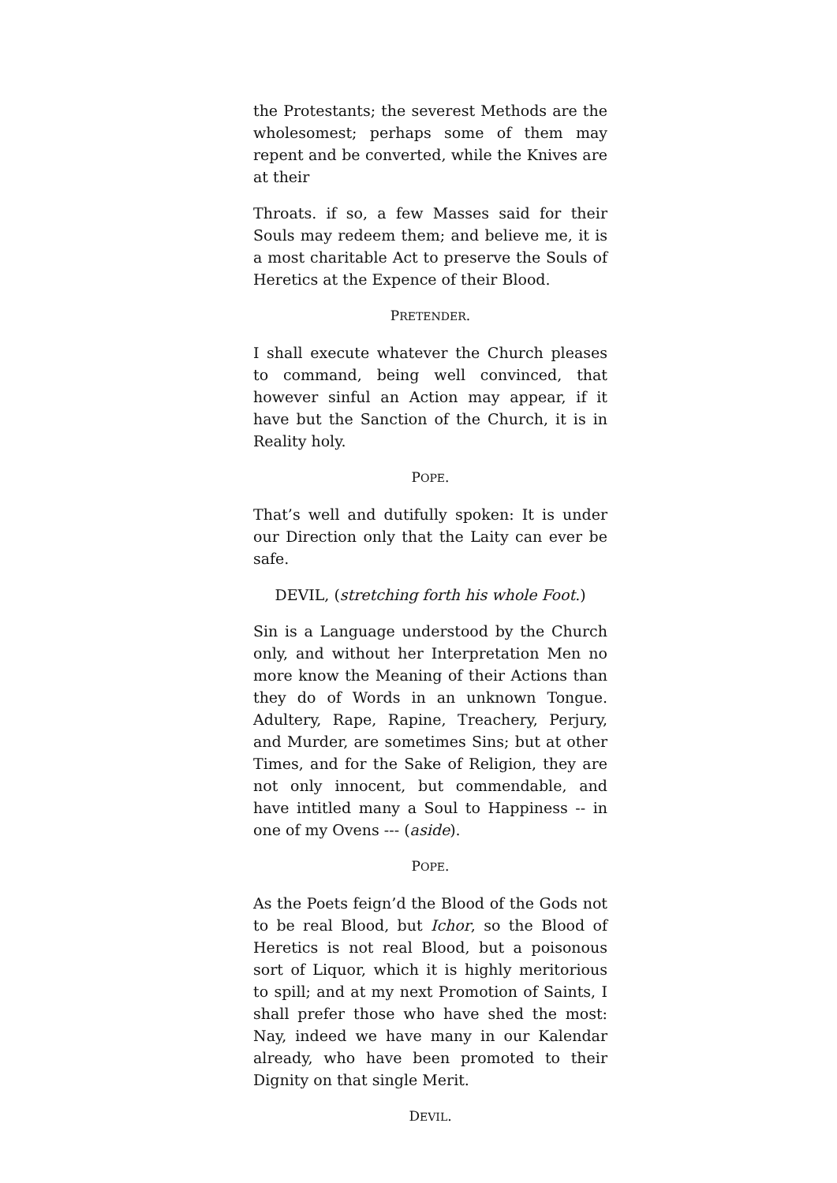the Protestants; the severest Methods are the wholesomest; perhaps some of them may repent and be converted, while the Knives are at their
Throats. if so, a few Masses said for their Souls may redeem them; and believe me, it is a most charitable Act to preserve the Souls of Heretics at the Expence of their Blood.
PRETENDER.
I shall execute whatever the Church pleases to command, being well convinced, that however sinful an Action may appear, if it have but the Sanction of the Church, it is in Reality holy.
POPE.
That’s well and dutifully spoken: It is under our Direction only that the Laity can ever be safe.
DEVIL, (stretching forth his whole Foot.)
Sin is a Language understood by the Church only, and without her Interpretation Men no more know the Meaning of their Actions than they do of Words in an unknown Tongue. Adultery, Rape, Rapine, Treachery, Perjury, and Murder, are sometimes Sins; but at other Times, and for the Sake of Religion, they are not only innocent, but commendable, and have intitled many a Soul to Happiness -- in one of my Ovens --- (aside).
POPE.
As the Poets feign’d the Blood of the Gods not to be real Blood, but Ichor, so the Blood of Heretics is not real Blood, but a poisonous sort of Liquor, which it is highly meritorious to spill; and at my next Promotion of Saints, I shall prefer those who have shed the most: Nay, indeed we have many in our Kalendar already, who have been promoted to their Dignity on that single Merit.
DEVIL.